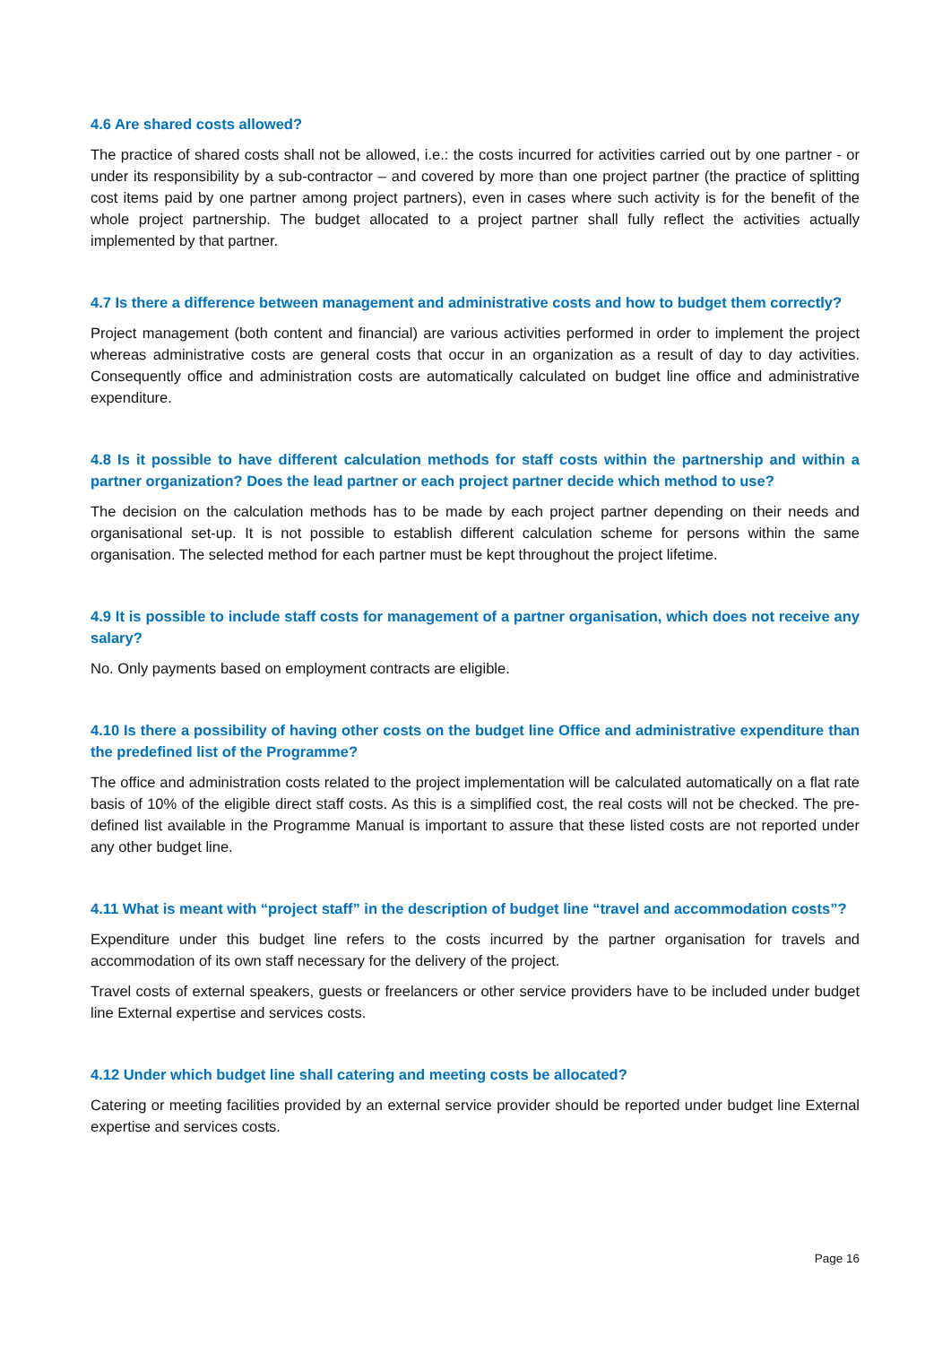4.6 Are shared costs allowed?
The practice of shared costs shall not be allowed, i.e.: the costs incurred for activities carried out by one partner - or under its responsibility by a sub-contractor – and covered by more than one project partner (the practice of splitting cost items paid by one partner among project partners), even in cases where such activity is for the benefit of the whole project partnership. The budget allocated to a project partner shall fully reflect the activities actually implemented by that partner.
4.7 Is there a difference between management and administrative costs and how to budget them correctly?
Project management (both content and financial) are various activities performed in order to implement the project whereas administrative costs are general costs that occur in an organization as a result of day to day activities. Consequently office and administration costs are automatically calculated on budget line office and administrative expenditure.
4.8 Is it possible to have different calculation methods for staff costs within the partnership and within a partner organization? Does the lead partner or each project partner decide which method to use?
The decision on the calculation methods has to be made by each project partner depending on their needs and organisational set-up. It is not possible to establish different calculation scheme for persons within the same organisation. The selected method for each partner must be kept throughout the project lifetime.
4.9 It is possible to include staff costs for management of a partner organisation, which does not receive any salary?
No. Only payments based on employment contracts are eligible.
4.10 Is there a possibility of having other costs on the budget line Office and administrative expenditure than the predefined list of the Programme?
The office and administration costs related to the project implementation will be calculated automatically on a flat rate basis of 10% of the eligible direct staff costs. As this is a simplified cost, the real costs will not be checked. The pre-defined list available in the Programme Manual is important to assure that these listed costs are not reported under any other budget line.
4.11 What is meant with “project staff” in the description of budget line “travel and accommodation costs”?
Expenditure under this budget line refers to the costs incurred by the partner organisation for travels and accommodation of its own staff necessary for the delivery of the project.
Travel costs of external speakers, guests or freelancers or other service providers have to be included under budget line External expertise and services costs.
4.12 Under which budget line shall catering and meeting costs be allocated?
Catering or meeting facilities provided by an external service provider should be reported under budget line External expertise and services costs.
Page 16